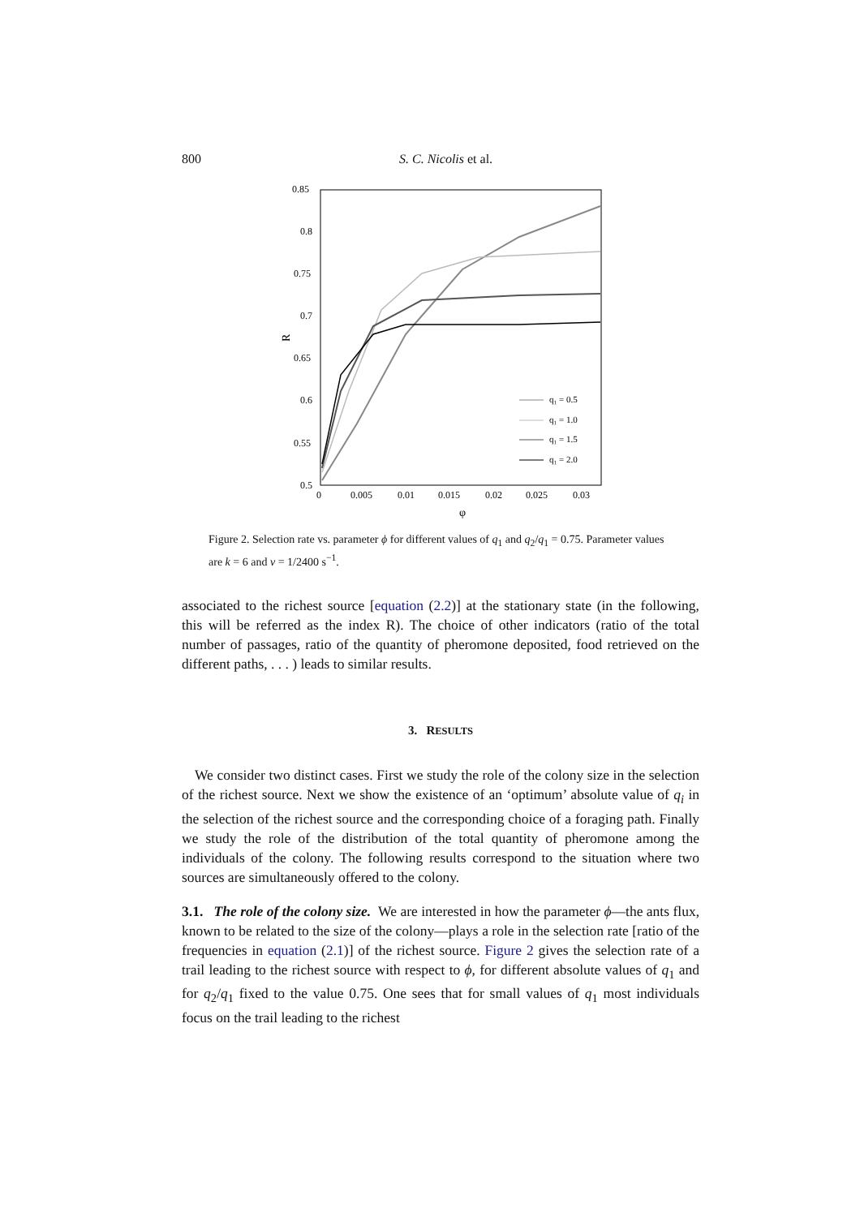800 S. C. Nicolis et al.
0.85
0.8
0.75
0.7
0.65
0.6
0.55
0.5
0
0.005
0.01
0.015
0.02
0.025
0.03
φ
R
q₁ = 0.5
q₁ = 1.0
q₁ = 1.5
q₁ = 2.0
Figure 2. Selection rate vs. parameter ϕ for different values of q<sub>1</sub> and q<sub>2</sub>/q<sub>1</sub> = 0.75. Parameter values are k = 6 and ν = 1/2400 s<sup>−1</sup>.
associated to the richest source [equation (2.2)] at the stationary state (in the following, this will be referred as the index R). The choice of other indicators (ratio of the total number of passages, ratio of the quantity of pheromone deposited, food retrieved on the different paths, . . . ) leads to similar results.
3. RESULTS
We consider two distinct cases. First we study the role of the colony size in the selection of the richest source. Next we show the existence of an ‘optimum’ absolute value of q<sub>i</sub> in the selection of the richest source and the corresponding choice of a foraging path. Finally we study the role of the distribution of the total quantity of pheromone among the individuals of the colony. The following results correspond to the situation where two sources are simultaneously offered to the colony.
3.1. The role of the colony size. We are interested in how the parameter ϕ—the ants flux, known to be related to the size of the colony—plays a role in the selection rate [ratio of the frequencies in equation (2.1)] of the richest source. Figure 2 gives the selection rate of a trail leading to the richest source with respect to ϕ, for different absolute values of q<sub>1</sub> and for q<sub>2</sub>/q<sub>1</sub> fixed to the value 0.75. One sees that for small values of q<sub>1</sub> most individuals focus on the trail leading to the richest